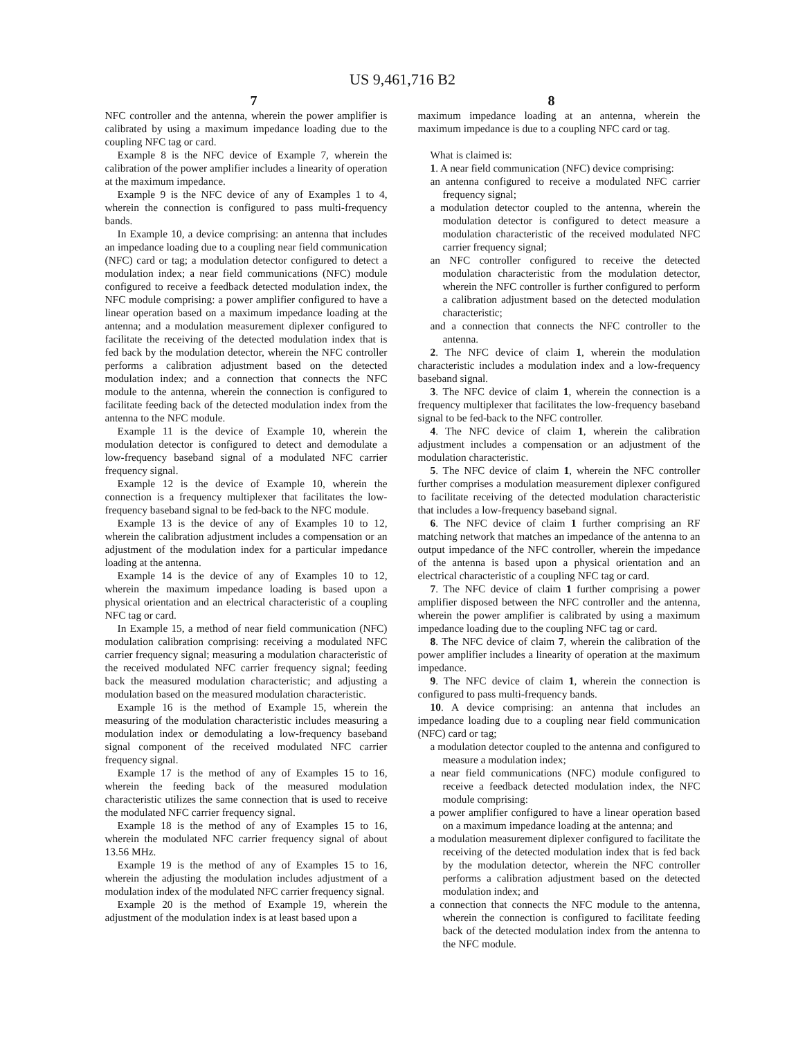US 9,461,716 B2
7 8
NFC controller and the antenna, wherein the power amplifier is calibrated by using a maximum impedance loading due to the coupling NFC tag or card.
Example 8 is the NFC device of Example 7, wherein the calibration of the power amplifier includes a linearity of operation at the maximum impedance.
Example 9 is the NFC device of any of Examples 1 to 4, wherein the connection is configured to pass multi-frequency bands.
In Example 10, a device comprising: an antenna that includes an impedance loading due to a coupling near field communication (NFC) card or tag; a modulation detector configured to detect a modulation index; a near field communications (NFC) module configured to receive a feedback detected modulation index, the NFC module comprising: a power amplifier configured to have a linear operation based on a maximum impedance loading at the antenna; and a modulation measurement diplexer configured to facilitate the receiving of the detected modulation index that is fed back by the modulation detector, wherein the NFC controller performs a calibration adjustment based on the detected modulation index; and a connection that connects the NFC module to the antenna, wherein the connection is configured to facilitate feeding back of the detected modulation index from the antenna to the NFC module.
Example 11 is the device of Example 10, wherein the modulation detector is configured to detect and demodulate a low-frequency baseband signal of a modulated NFC carrier frequency signal.
Example 12 is the device of Example 10, wherein the connection is a frequency multiplexer that facilitates the low-frequency baseband signal to be fed-back to the NFC module.
Example 13 is the device of any of Examples 10 to 12, wherein the calibration adjustment includes a compensation or an adjustment of the modulation index for a particular impedance loading at the antenna.
Example 14 is the device of any of Examples 10 to 12, wherein the maximum impedance loading is based upon a physical orientation and an electrical characteristic of a coupling NFC tag or card.
In Example 15, a method of near field communication (NFC) modulation calibration comprising: receiving a modulated NFC carrier frequency signal; measuring a modulation characteristic of the received modulated NFC carrier frequency signal; feeding back the measured modulation characteristic; and adjusting a modulation based on the measured modulation characteristic.
Example 16 is the method of Example 15, wherein the measuring of the modulation characteristic includes measuring a modulation index or demodulating a low-frequency baseband signal component of the received modulated NFC carrier frequency signal.
Example 17 is the method of any of Examples 15 to 16, wherein the feeding back of the measured modulation characteristic utilizes the same connection that is used to receive the modulated NFC carrier frequency signal.
Example 18 is the method of any of Examples 15 to 16, wherein the modulated NFC carrier frequency signal of about 13.56 MHz.
Example 19 is the method of any of Examples 15 to 16, wherein the adjusting the modulation includes adjustment of a modulation index of the modulated NFC carrier frequency signal.
Example 20 is the method of Example 19, wherein the adjustment of the modulation index is at least based upon a
maximum impedance loading at an antenna, wherein the maximum impedance is due to a coupling NFC card or tag.
What is claimed is:
1. A near field communication (NFC) device comprising:
an antenna configured to receive a modulated NFC carrier frequency signal;
a modulation detector coupled to the antenna, wherein the modulation detector is configured to detect measure a modulation characteristic of the received modulated NFC carrier frequency signal;
an NFC controller configured to receive the detected modulation characteristic from the modulation detector, wherein the NFC controller is further configured to perform a calibration adjustment based on the detected modulation characteristic;
and a connection that connects the NFC controller to the antenna.
2. The NFC device of claim 1, wherein the modulation characteristic includes a modulation index and a low-frequency baseband signal.
3. The NFC device of claim 1, wherein the connection is a frequency multiplexer that facilitates the low-frequency baseband signal to be fed-back to the NFC controller.
4. The NFC device of claim 1, wherein the calibration adjustment includes a compensation or an adjustment of the modulation characteristic.
5. The NFC device of claim 1, wherein the NFC controller further comprises a modulation measurement diplexer configured to facilitate receiving of the detected modulation characteristic that includes a low-frequency baseband signal.
6. The NFC device of claim 1 further comprising an RF matching network that matches an impedance of the antenna to an output impedance of the NFC controller, wherein the impedance of the antenna is based upon a physical orientation and an electrical characteristic of a coupling NFC tag or card.
7. The NFC device of claim 1 further comprising a power amplifier disposed between the NFC controller and the antenna, wherein the power amplifier is calibrated by using a maximum impedance loading due to the coupling NFC tag or card.
8. The NFC device of claim 7, wherein the calibration of the power amplifier includes a linearity of operation at the maximum impedance.
9. The NFC device of claim 1, wherein the connection is configured to pass multi-frequency bands.
10. A device comprising: an antenna that includes an impedance loading due to a coupling near field communication (NFC) card or tag;
a modulation detector coupled to the antenna and configured to measure a modulation index;
a near field communications (NFC) module configured to receive a feedback detected modulation index, the NFC module comprising:
a power amplifier configured to have a linear operation based on a maximum impedance loading at the antenna; and
a modulation measurement diplexer configured to facilitate the receiving of the detected modulation index that is fed back by the modulation detector, wherein the NFC controller performs a calibration adjustment based on the detected modulation index; and
a connection that connects the NFC module to the antenna, wherein the connection is configured to facilitate feeding back of the detected modulation index from the antenna to the NFC module.